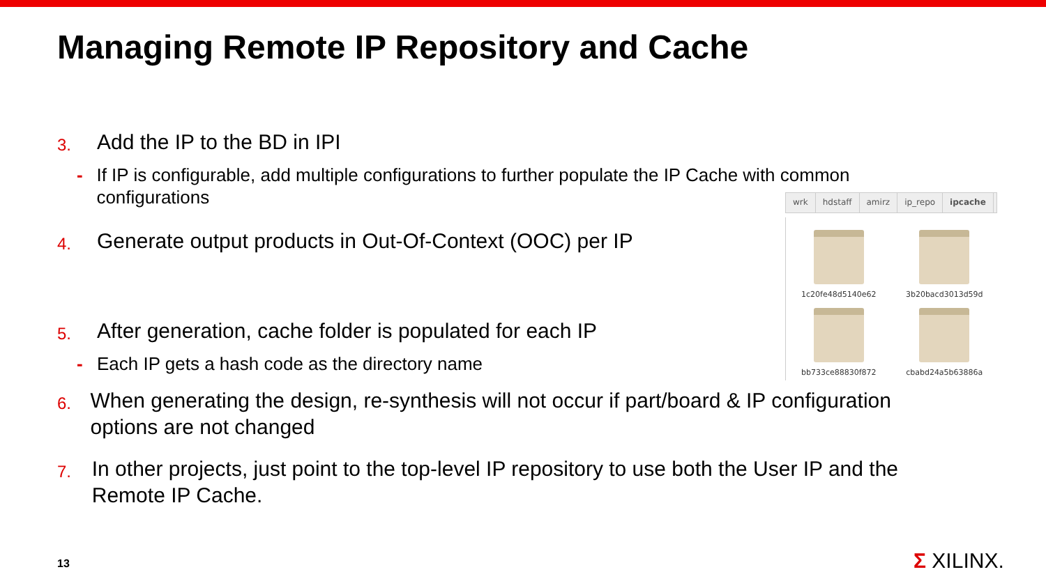Managing Remote IP Repository and Cache
3. Add the IP to the BD in IPI
- If IP is configurable, add multiple configurations to further populate the IP Cache with common configurations
4. Generate output products in Out-Of-Context (OOC) per IP
5. After generation, cache folder is populated for each IP
- Each IP gets a hash code as the directory name
6. When generating the design, re-synthesis will not occur if part/board & IP configuration options are not changed
7. In other projects, just point to the top-level IP repository to use both the User IP and the Remote IP Cache.
wrk hdstaff amirz ip_repo ipcache
1c20fe48d5140e62
3b20bacd3013d59d
bb733ce88830f872
cbabd24a5b63886a
13 Σ XILINX.